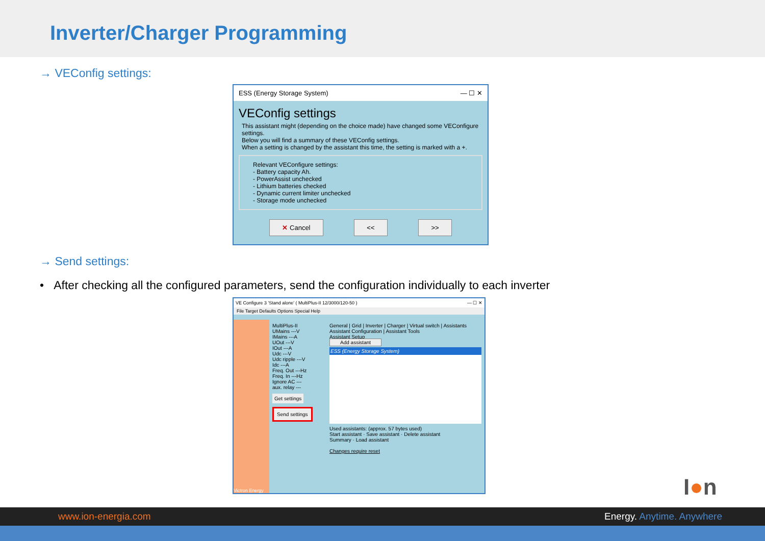Inverter/Charger Programming
→ VEConfig settings:
ESS (Energy Storage System) — ☐ ✕
VEConfig settings
This assistant might (depending on the choice made) have changed some VEConfigure settings.
Below you will find a summary of these VEConfig settings.
When a setting is changed by the assistant this time, the setting is marked with a +.
Relevant VEConfigure settings:
- Battery capacity Ah.
- PowerAssist unchecked
- Lithium batteries checked
- Dynamic current limiter unchecked
- Storage mode unchecked
✕ Cancel << >>
→ Send settings:
• After checking all the configured parameters, send the configuration individually to each inverter
VE Configure 3 'Stand alone' ( MultiPlus-II 12/3000/120-50 ) — ☐ ✕
File Target Defaults Options Special Help
Victron Energy
MultiPlus-II
UMains ---V
IMains ---A
UOut ---V
IOut ---A
Udc ---V
Udc ripple ---V
Idc ---A
Freq. Out ---Hz
Freq. In ---Hz
Ignore AC ---
aux. relay ---
Get settings
Send settings
General | Grid | Inverter | Charger | Virtual switch | Assistants
Assistant Configuration | Assistant Tools
Assistant Setup
Add assistant
ESS (Energy Storage System)
Used assistants: (approx. 57 bytes used)
Start assistant · Save assistant · Delete assistant
Summary · Load assistant
Changes require reset
I●n
www.ion-energia.com Energy. Anytime. Anywhere